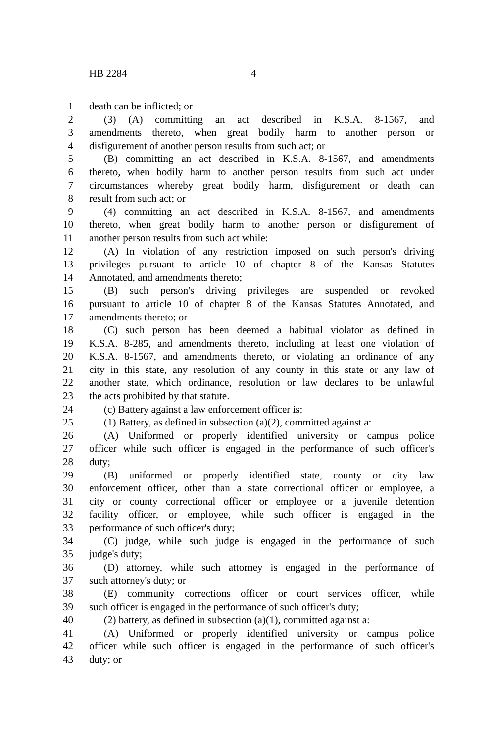HB 2284 4
1 death can be inflicted; or
2 (3) (A) committing an act described in K.S.A. 8-1567, and
3 amendments thereto, when great bodily harm to another person or
4 disfigurement of another person results from such act; or
5 (B) committing an act described in K.S.A. 8-1567, and amendments
6 thereto, when bodily harm to another person results from such act under
7 circumstances whereby great bodily harm, disfigurement or death can
8 result from such act; or
9 (4) committing an act described in K.S.A. 8-1567, and amendments
10 thereto, when great bodily harm to another person or disfigurement of
11 another person results from such act while:
12 (A) In violation of any restriction imposed on such person's driving
13 privileges pursuant to article 10 of chapter 8 of the Kansas Statutes
14 Annotated, and amendments thereto;
15 (B) such person's driving privileges are suspended or revoked
16 pursuant to article 10 of chapter 8 of the Kansas Statutes Annotated, and
17 amendments thereto; or
18 (C) such person has been deemed a habitual violator as defined in
19 K.S.A. 8-285, and amendments thereto, including at least one violation of
20 K.S.A. 8-1567, and amendments thereto, or violating an ordinance of any
21 city in this state, any resolution of any county in this state or any law of
22 another state, which ordinance, resolution or law declares to be unlawful
23 the acts prohibited by that statute.
24 (c) Battery against a law enforcement officer is:
25 (1) Battery, as defined in subsection (a)(2), committed against a:
26 (A) Uniformed or properly identified university or campus police
27 officer while such officer is engaged in the performance of such officer's
28 duty;
29 (B) uniformed or properly identified state, county or city law
30 enforcement officer, other than a state correctional officer or employee, a
31 city or county correctional officer or employee or a juvenile detention
32 facility officer, or employee, while such officer is engaged in the
33 performance of such officer's duty;
34 (C) judge, while such judge is engaged in the performance of such
35 judge's duty;
36 (D) attorney, while such attorney is engaged in the performance of
37 such attorney's duty; or
38 (E) community corrections officer or court services officer, while
39 such officer is engaged in the performance of such officer's duty;
40 (2) battery, as defined in subsection (a)(1), committed against a:
41 (A) Uniformed or properly identified university or campus police
42 officer while such officer is engaged in the performance of such officer's
43 duty; or